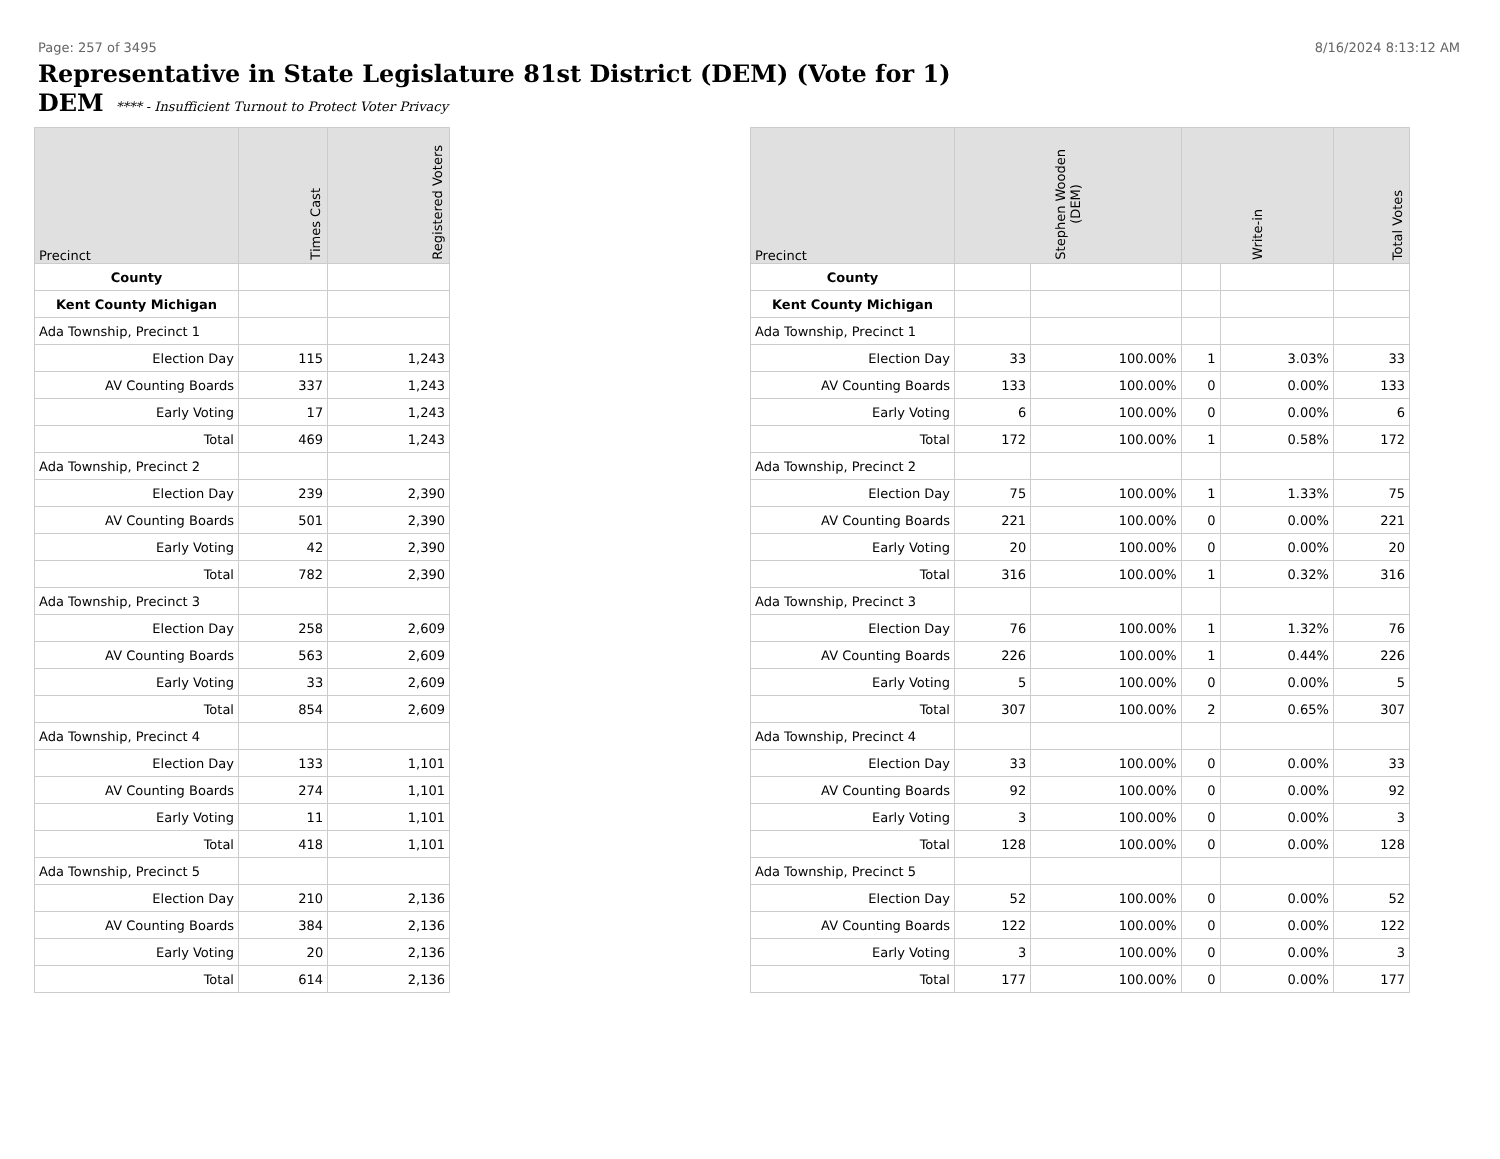Page: 257 of 3495 8/16/2024 8:13:12 AM
Representative in State Legislature 81st District (DEM) (Vote for 1)
DEM **** - Insufficient Turnout to Protect Voter Privacy
| Precinct | Times Cast | Registered Voters |
| --- | --- | --- |
| County | | |
| Kent County Michigan | | |
| Ada Township, Precinct 1 | | |
| Election Day | 115 | 1,243 |
| AV Counting Boards | 337 | 1,243 |
| Early Voting | 17 | 1,243 |
| Total | 469 | 1,243 |
| Ada Township, Precinct 2 | | |
| Election Day | 239 | 2,390 |
| AV Counting Boards | 501 | 2,390 |
| Early Voting | 42 | 2,390 |
| Total | 782 | 2,390 |
| Ada Township, Precinct 3 | | |
| Election Day | 258 | 2,609 |
| AV Counting Boards | 563 | 2,609 |
| Early Voting | 33 | 2,609 |
| Total | 854 | 2,609 |
| Ada Township, Precinct 4 | | |
| Election Day | 133 | 1,101 |
| AV Counting Boards | 274 | 1,101 |
| Early Voting | 11 | 1,101 |
| Total | 418 | 1,101 |
| Ada Township, Precinct 5 | | |
| Election Day | 210 | 2,136 |
| AV Counting Boards | 384 | 2,136 |
| Early Voting | 20 | 2,136 |
| Total | 614 | 2,136 |
| Precinct | Stephen Wooden (DEM) | | Write-in | | Total Votes |
| --- | --- | --- | --- | --- | --- |
| County | | | | | |
| Kent County Michigan | | | | | |
| Ada Township, Precinct 1 | | | | | |
| Election Day | 33 | 100.00% | 1 | 3.03% | 33 |
| AV Counting Boards | 133 | 100.00% | 0 | 0.00% | 133 |
| Early Voting | 6 | 100.00% | 0 | 0.00% | 6 |
| Total | 172 | 100.00% | 1 | 0.58% | 172 |
| Ada Township, Precinct 2 | | | | | |
| Election Day | 75 | 100.00% | 1 | 1.33% | 75 |
| AV Counting Boards | 221 | 100.00% | 0 | 0.00% | 221 |
| Early Voting | 20 | 100.00% | 0 | 0.00% | 20 |
| Total | 316 | 100.00% | 1 | 0.32% | 316 |
| Ada Township, Precinct 3 | | | | | |
| Election Day | 76 | 100.00% | 1 | 1.32% | 76 |
| AV Counting Boards | 226 | 100.00% | 1 | 0.44% | 226 |
| Early Voting | 5 | 100.00% | 0 | 0.00% | 5 |
| Total | 307 | 100.00% | 2 | 0.65% | 307 |
| Ada Township, Precinct 4 | | | | | |
| Election Day | 33 | 100.00% | 0 | 0.00% | 33 |
| AV Counting Boards | 92 | 100.00% | 0 | 0.00% | 92 |
| Early Voting | 3 | 100.00% | 0 | 0.00% | 3 |
| Total | 128 | 100.00% | 0 | 0.00% | 128 |
| Ada Township, Precinct 5 | | | | | |
| Election Day | 52 | 100.00% | 0 | 0.00% | 52 |
| AV Counting Boards | 122 | 100.00% | 0 | 0.00% | 122 |
| Early Voting | 3 | 100.00% | 0 | 0.00% | 3 |
| Total | 177 | 100.00% | 0 | 0.00% | 177 |